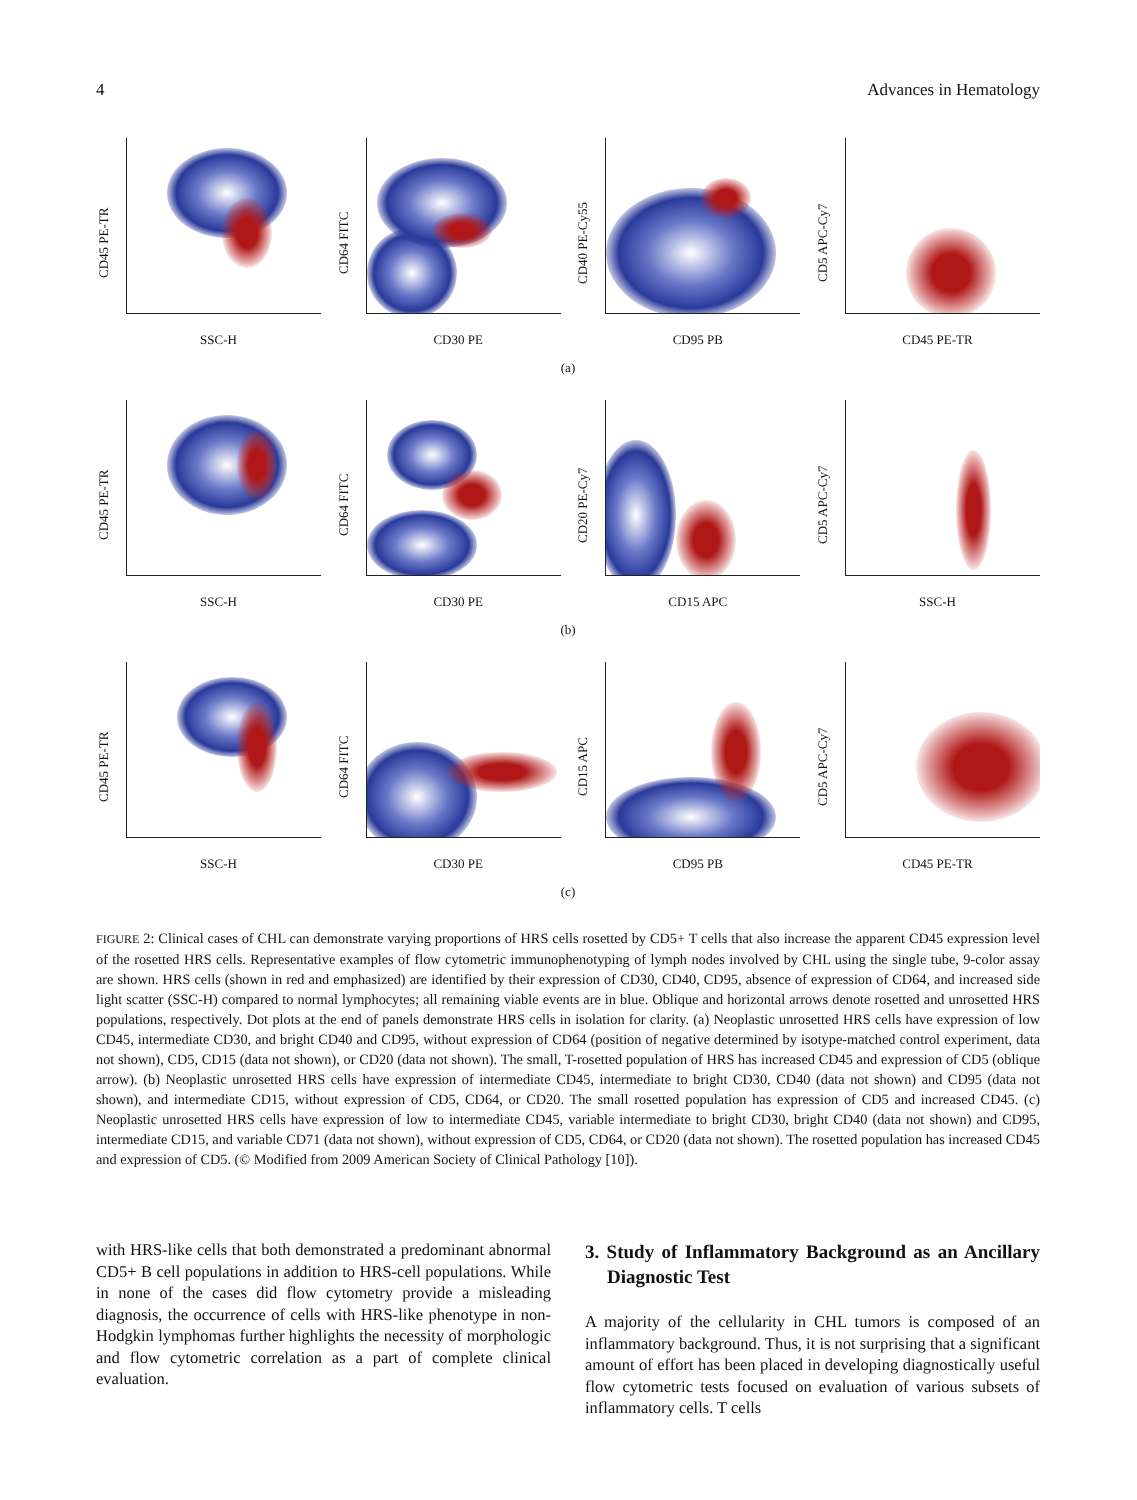4 Advances in Hematology
CD45 PE-TR
SSC-H
CD64 FITC
CD30 PE
CD40 PE-Cy55
CD95 PB
CD5 APC-Cy7
CD45 PE-TR
(a)
CD45 PE-TR
SSC-H
CD64 FITC
CD30 PE
CD20 PE-Cy7
CD15 APC
CD5 APC-Cy7
SSC-H
(b)
CD45 PE-TR
SSC-H
CD64 FITC
CD30 PE
CD15 APC
CD95 PB
CD5 APC-Cy7
CD45 PE-TR
(c)
FIGURE 2: Clinical cases of CHL can demonstrate varying proportions of HRS cells rosetted by CD5+ T cells that also increase the apparent CD45 expression level of the rosetted HRS cells. Representative examples of flow cytometric immunophenotyping of lymph nodes involved by CHL using the single tube, 9-color assay are shown. HRS cells (shown in red and emphasized) are identified by their expression of CD30, CD40, CD95, absence of expression of CD64, and increased side light scatter (SSC-H) compared to normal lymphocytes; all remaining viable events are in blue. Oblique and horizontal arrows denote rosetted and unrosetted HRS populations, respectively. Dot plots at the end of panels demonstrate HRS cells in isolation for clarity. (a) Neoplastic unrosetted HRS cells have expression of low CD45, intermediate CD30, and bright CD40 and CD95, without expression of CD64 (position of negative determined by isotype-matched control experiment, data not shown), CD5, CD15 (data not shown), or CD20 (data not shown). The small, T-rosetted population of HRS has increased CD45 and expression of CD5 (oblique arrow). (b) Neoplastic unrosetted HRS cells have expression of intermediate CD45, intermediate to bright CD30, CD40 (data not shown) and CD95 (data not shown), and intermediate CD15, without expression of CD5, CD64, or CD20. The small rosetted population has expression of CD5 and increased CD45. (c) Neoplastic unrosetted HRS cells have expression of low to intermediate CD45, variable intermediate to bright CD30, bright CD40 (data not shown) and CD95, intermediate CD15, and variable CD71 (data not shown), without expression of CD5, CD64, or CD20 (data not shown). The rosetted population has increased CD45 and expression of CD5. (© Modified from 2009 American Society of Clinical Pathology [10]).
with HRS-like cells that both demonstrated a predominant abnormal CD5+ B cell populations in addition to HRS-cell populations. While in none of the cases did flow cytometry provide a misleading diagnosis, the occurrence of cells with HRS-like phenotype in non-Hodgkin lymphomas further highlights the necessity of morphologic and flow cytometric correlation as a part of complete clinical evaluation.
3. Study of Inflammatory Background as an Ancillary Diagnostic Test
A majority of the cellularity in CHL tumors is composed of an inflammatory background. Thus, it is not surprising that a significant amount of effort has been placed in developing diagnostically useful flow cytometric tests focused on evaluation of various subsets of inflammatory cells. T cells